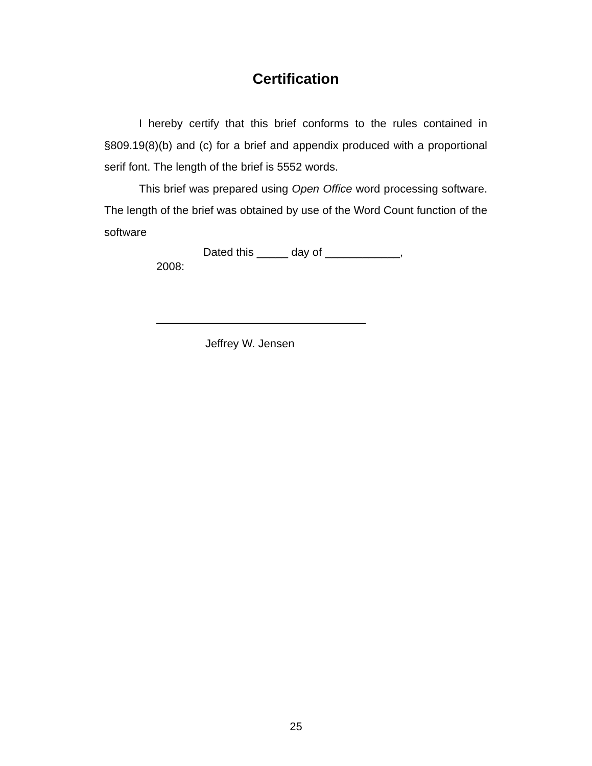Certification
I hereby certify that this brief conforms to the rules contained in §809.19(8)(b) and (c) for a brief and appendix produced with a proportional serif font. The length of the brief is 5552 words.
This brief was prepared using Open Office word processing software. The length of the brief was obtained by use of the Word Count function of the software
Dated this _____ day of ____________,
2008:
Jeffrey W. Jensen
25